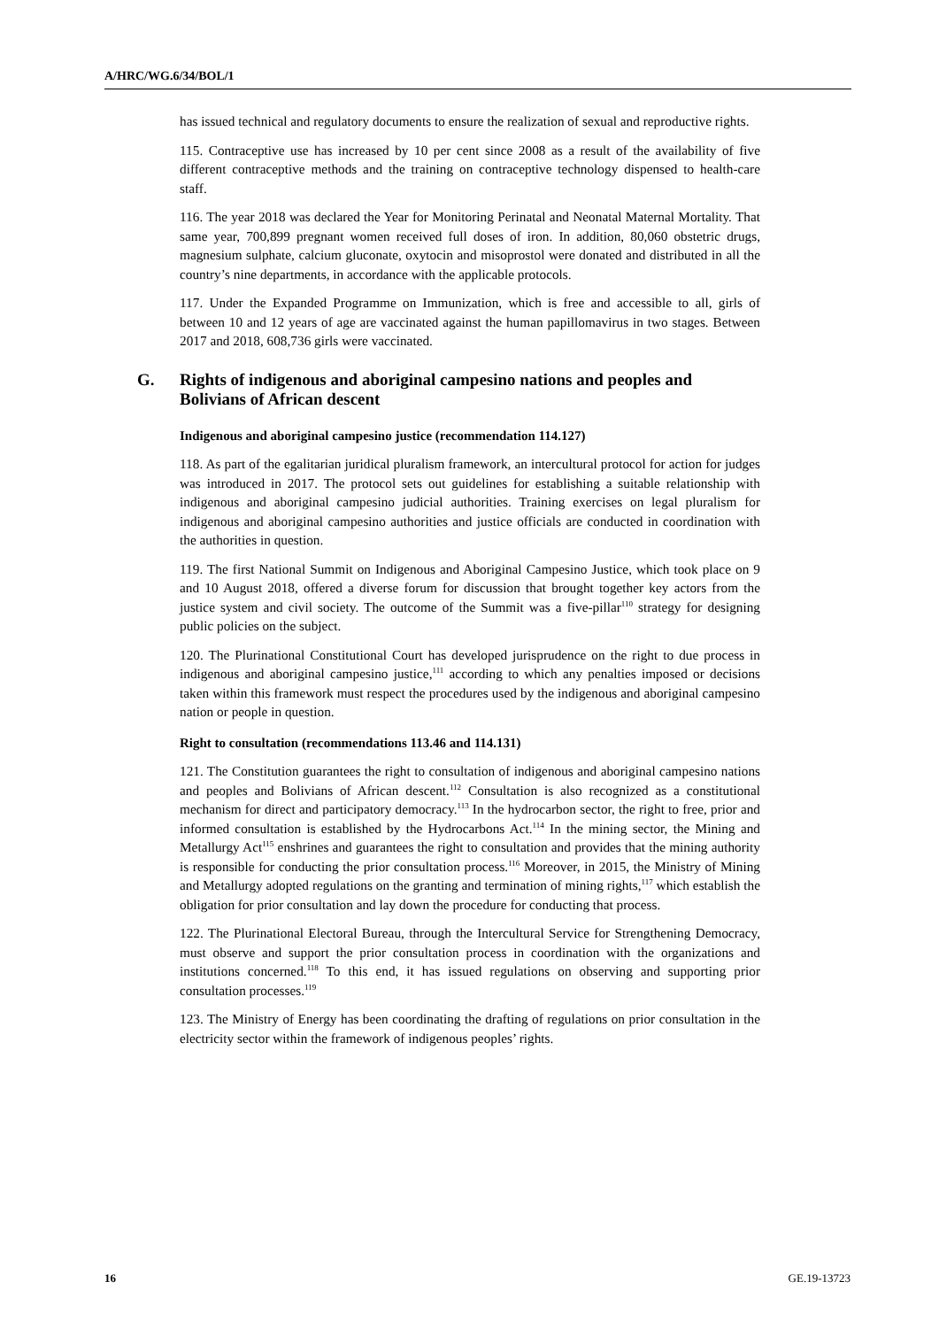A/HRC/WG.6/34/BOL/1
has issued technical and regulatory documents to ensure the realization of sexual and reproductive rights.
115. Contraceptive use has increased by 10 per cent since 2008 as a result of the availability of five different contraceptive methods and the training on contraceptive technology dispensed to health-care staff.
116. The year 2018 was declared the Year for Monitoring Perinatal and Neonatal Maternal Mortality. That same year, 700,899 pregnant women received full doses of iron. In addition, 80,060 obstetric drugs, magnesium sulphate, calcium gluconate, oxytocin and misoprostol were donated and distributed in all the country’s nine departments, in accordance with the applicable protocols.
117. Under the Expanded Programme on Immunization, which is free and accessible to all, girls of between 10 and 12 years of age are vaccinated against the human papillomavirus in two stages. Between 2017 and 2018, 608,736 girls were vaccinated.
G. Rights of indigenous and aboriginal campesino nations and peoples and Bolivians of African descent
Indigenous and aboriginal campesino justice (recommendation 114.127)
118. As part of the egalitarian juridical pluralism framework, an intercultural protocol for action for judges was introduced in 2017. The protocol sets out guidelines for establishing a suitable relationship with indigenous and aboriginal campesino judicial authorities. Training exercises on legal pluralism for indigenous and aboriginal campesino authorities and justice officials are conducted in coordination with the authorities in question.
119. The first National Summit on Indigenous and Aboriginal Campesino Justice, which took place on 9 and 10 August 2018, offered a diverse forum for discussion that brought together key actors from the justice system and civil society. The outcome of the Summit was a five-pillar<sup>110</sup> strategy for designing public policies on the subject.
120. The Plurinational Constitutional Court has developed jurisprudence on the right to due process in indigenous and aboriginal campesino justice,<sup>111</sup> according to which any penalties imposed or decisions taken within this framework must respect the procedures used by the indigenous and aboriginal campesino nation or people in question.
Right to consultation (recommendations 113.46 and 114.131)
121. The Constitution guarantees the right to consultation of indigenous and aboriginal campesino nations and peoples and Bolivians of African descent.<sup>112</sup> Consultation is also recognized as a constitutional mechanism for direct and participatory democracy.<sup>113</sup> In the hydrocarbon sector, the right to free, prior and informed consultation is established by the Hydrocarbons Act.<sup>114</sup> In the mining sector, the Mining and Metallurgy Act<sup>115</sup> enshrines and guarantees the right to consultation and provides that the mining authority is responsible for conducting the prior consultation process.<sup>116</sup> Moreover, in 2015, the Ministry of Mining and Metallurgy adopted regulations on the granting and termination of mining rights,<sup>117</sup> which establish the obligation for prior consultation and lay down the procedure for conducting that process.
122. The Plurinational Electoral Bureau, through the Intercultural Service for Strengthening Democracy, must observe and support the prior consultation process in coordination with the organizations and institutions concerned.<sup>118</sup> To this end, it has issued regulations on observing and supporting prior consultation processes.<sup>119</sup>
123. The Ministry of Energy has been coordinating the drafting of regulations on prior consultation in the electricity sector within the framework of indigenous peoples’ rights.
16 GE.19-13723